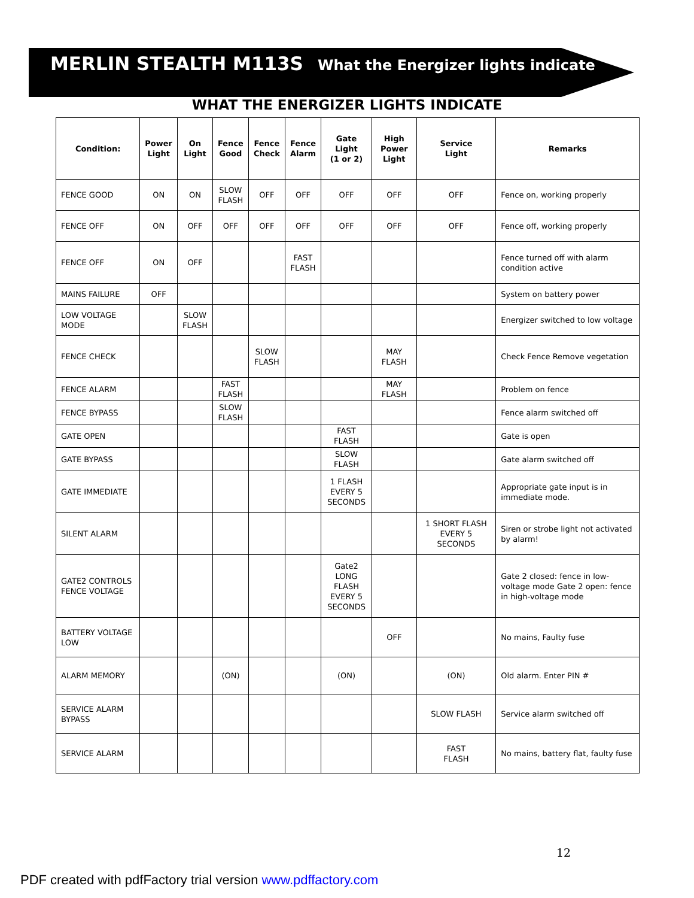MERLIN STEALTH M113S What the Energizer lights indicate
WHAT THE ENERGIZER LIGHTS INDICATE
| Condition: | Power Light | On Light | Fence Good | Fence Check | Fence Alarm | Gate Light (1 or 2) | High Power Light | Service Light | Remarks |
| --- | --- | --- | --- | --- | --- | --- | --- | --- | --- |
| FENCE GOOD | ON | ON | SLOW FLASH | OFF | OFF | OFF | OFF | OFF | Fence on, working properly |
| FENCE OFF | ON | OFF | OFF | OFF | OFF | OFF | OFF | OFF | Fence off, working properly |
| FENCE OFF | ON | OFF | | | FAST FLASH | | | | Fence turned off with alarm condition active |
| MAINS FAILURE | OFF | | | | | | | | System on battery power |
| LOW VOLTAGE MODE | | SLOW FLASH | | | | | | | Energizer switched to low voltage |
| FENCE CHECK | | | | SLOW FLASH | | | MAY FLASH | | Check Fence Remove vegetation |
| FENCE ALARM | | | FAST FLASH | | | | MAY FLASH | | Problem on fence |
| FENCE BYPASS | | | SLOW FLASH | | | | | | Fence alarm switched off |
| GATE OPEN | | | | | | FAST FLASH | | | Gate is open |
| GATE BYPASS | | | | | | SLOW FLASH | | | Gate alarm switched off |
| GATE IMMEDIATE | | | | | | 1 FLASH EVERY 5 SECONDS | | | Appropriate gate input is in immediate mode. |
| SILENT ALARM | | | | | | | | 1 SHORT FLASH EVERY 5 SECONDS | Siren or strobe light not activated by alarm! |
| GATE2 CONTROLS FENCE VOLTAGE | | | | | | Gate2 LONG FLASH EVERY 5 SECONDS | | | Gate 2 closed: fence in low-voltage mode Gate 2 open: fence in high-voltage mode |
| BATTERY VOLTAGE LOW | | | | | | | OFF | | No mains, Faulty fuse |
| ALARM MEMORY | | | (ON) | | | (ON) | | (ON) | Old alarm. Enter PIN # |
| SERVICE ALARM BYPASS | | | | | | | | SLOW FLASH | Service alarm switched off |
| SERVICE ALARM | | | | | | | | FAST FLASH | No mains, battery flat, faulty fuse |
12
PDF created with pdfFactory trial version www.pdffactory.com